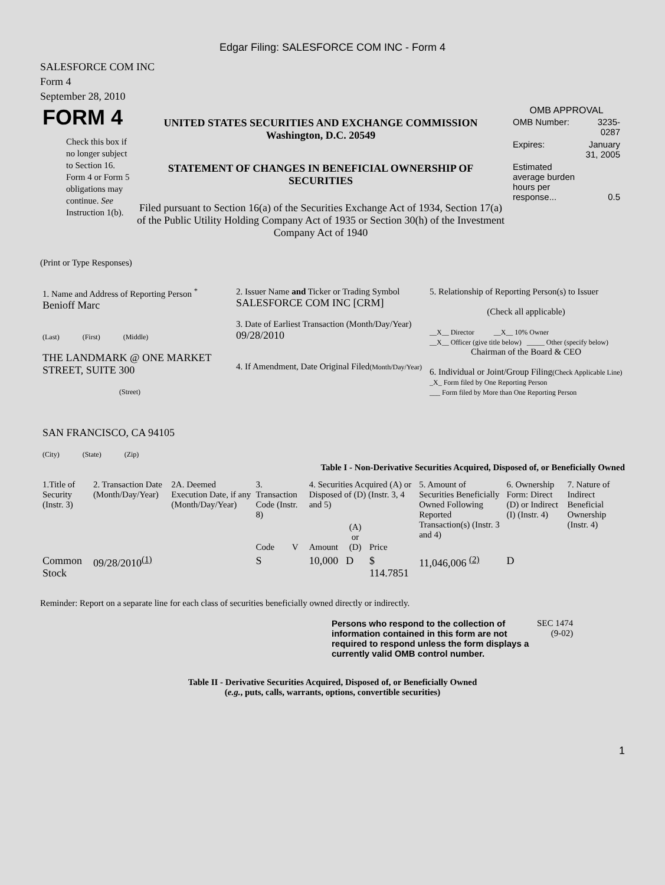Edgar Filing: SALESFORCE COM INC - Form 4
SALESFORCE COM INC
Form 4
September 28, 2010
| FORM 4 Check this box if no longer subject to Section 16. Form 4 or Form 5 obligations may continue. See Instruction 1(b). | UNITED STATES SECURITIES AND EXCHANGE COMMISSION Washington, D.C. 20549 STATEMENT OF CHANGES IN BENEFICIAL OWNERSHIP OF SECURITIES Filed pursuant to Section 16(a) of the Securities Exchange Act of 1934, Section 17(a) of the Public Utility Holding Company Act of 1935 or Section 30(h) of the Investment Company Act of 1940 | OMB APPROVAL / OMB Number: / 3235-0287 / / Expires: / January 31, 2005 / / Estimated average burden hours per response... / 0.5 / |
(Print or Type Responses)
| 1. Name and Address of Reporting Person <sup>*</sup> Benioff Marc (Last) (First) (Middle) THE LANDMARK @ ONE MARKET STREET, SUITE 300 (Street) SAN FRANCISCO, CA 94105 (City) (State) (Zip) | 2. Issuer Name and Ticker or Trading Symbol SALESFORCE COM INC [CRM] 3. Date of Earliest Transaction (Month/Day/Year) 09/28/2010 4. If Amendment, Date Original Filed (Month/Day/Year) | 5. Relationship of Reporting Person(s) to Issuer (Check all applicable) __X__ Director __X__ 10% Owner __X__ Officer (give title below) _____ Other (specify below) Chairman of the Board & CEO 6. Individual or Joint/Group Filing (Check Applicable Line) _X_ Form filed by One Reporting Person ___ Form filed by More than One Reporting Person |
Table I - Non-Derivative Securities Acquired, Disposed of, or Beneficially Owned
| 1.Title of Security (Instr. 3) | 2. Transaction Date (Month/Day/Year) | 2A. Deemed Execution Date, if any (Month/Day/Year) | 3. Transaction Code (Instr. 8) | | 4. Securities Acquired (A) or Disposed of (D) (Instr. 3, 4 and 5) | | | 5. Amount of Securities Beneficially Owned Following Reported Transaction(s) (Instr. 3 and 4) | 6. Ownership Form: Direct (D) or Indirect (I) (Instr. 4) | 7. Nature of Indirect Beneficial Ownership (Instr. 4) |
| --- | --- | --- | --- | --- | --- | --- | --- | --- | --- | --- |
| | | | Code | V | Amount | (A) or (D) | Price | | | |
| Common Stock | 09/28/2010<sup>(1)</sup> | | S | | 10,000 | D | $ 114.7851 | 11,046,006 <sup>(2)</sup> | D | |
Reminder: Report on a separate line for each class of securities beneficially owned directly or indirectly.
| Persons who respond to the collection of information contained in this form are not required to respond unless the form displays a currently valid OMB control number. | SEC 1474 (9-02) |
Table II - Derivative Securities Acquired, Disposed of, or Beneficially Owned
(e.g., puts, calls, warrants, options, convertible securities)
1